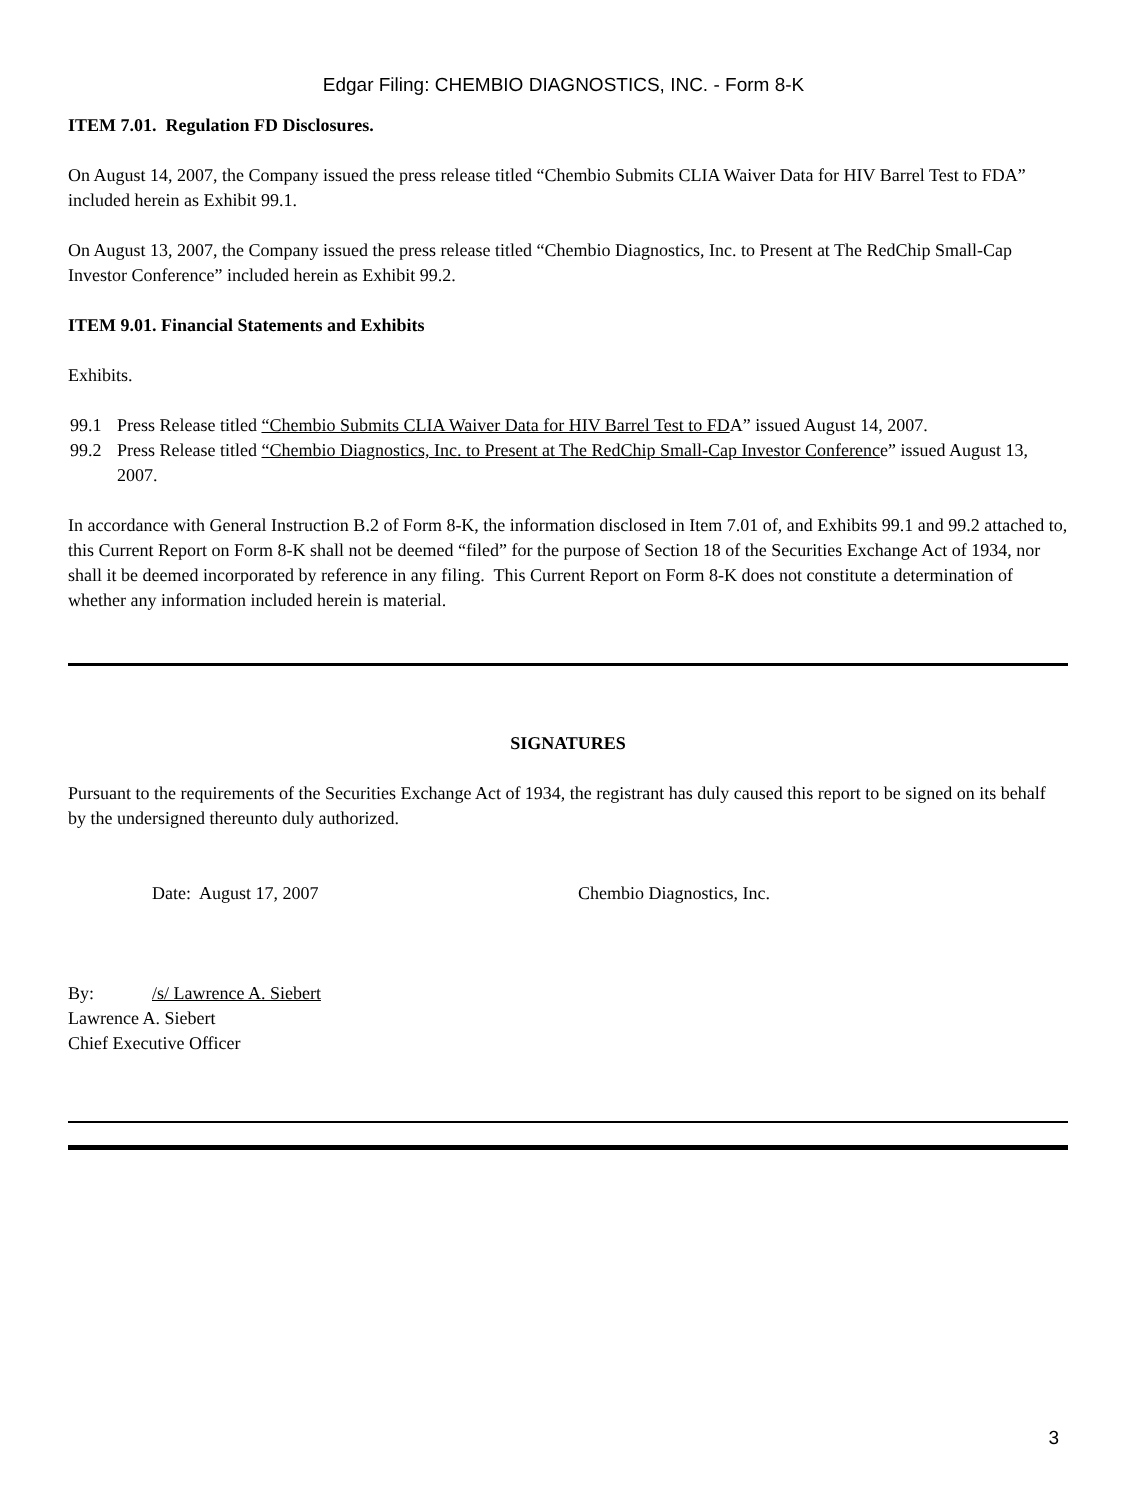Edgar Filing: CHEMBIO DIAGNOSTICS, INC. - Form 8-K
ITEM 7.01. Regulation FD Disclosures.
On August 14, 2007, the Company issued the press release titled “Chembio Submits CLIA Waiver Data for HIV Barrel Test to FDA” included herein as Exhibit 99.1.
On August 13, 2007, the Company issued the press release titled “Chembio Diagnostics, Inc. to Present at The RedChip Small-Cap Investor Conference” included herein as Exhibit 99.2.
ITEM 9.01. Financial Statements and Exhibits
Exhibits.
99.1 Press Release titled “Chembio Submits CLIA Waiver Data for HIV Barrel Test to FDA” issued August 14, 2007.
99.2 Press Release titled “Chembio Diagnostics, Inc. to Present at The RedChip Small-Cap Investor Conference” issued August 13, 2007.
In accordance with General Instruction B.2 of Form 8-K, the information disclosed in Item 7.01 of, and Exhibits 99.1 and 99.2 attached to, this Current Report on Form 8-K shall not be deemed “filed” for the purpose of Section 18 of the Securities Exchange Act of 1934, nor shall it be deemed incorporated by reference in any filing. This Current Report on Form 8-K does not constitute a determination of whether any information included herein is material.
SIGNATURES
Pursuant to the requirements of the Securities Exchange Act of 1934, the registrant has duly caused this report to be signed on its behalf by the undersigned thereunto duly authorized.
Date: August 17, 2007 Chembio Diagnostics, Inc.
By: /s/ Lawrence A. Siebert
Lawrence A. Siebert
Chief Executive Officer
3